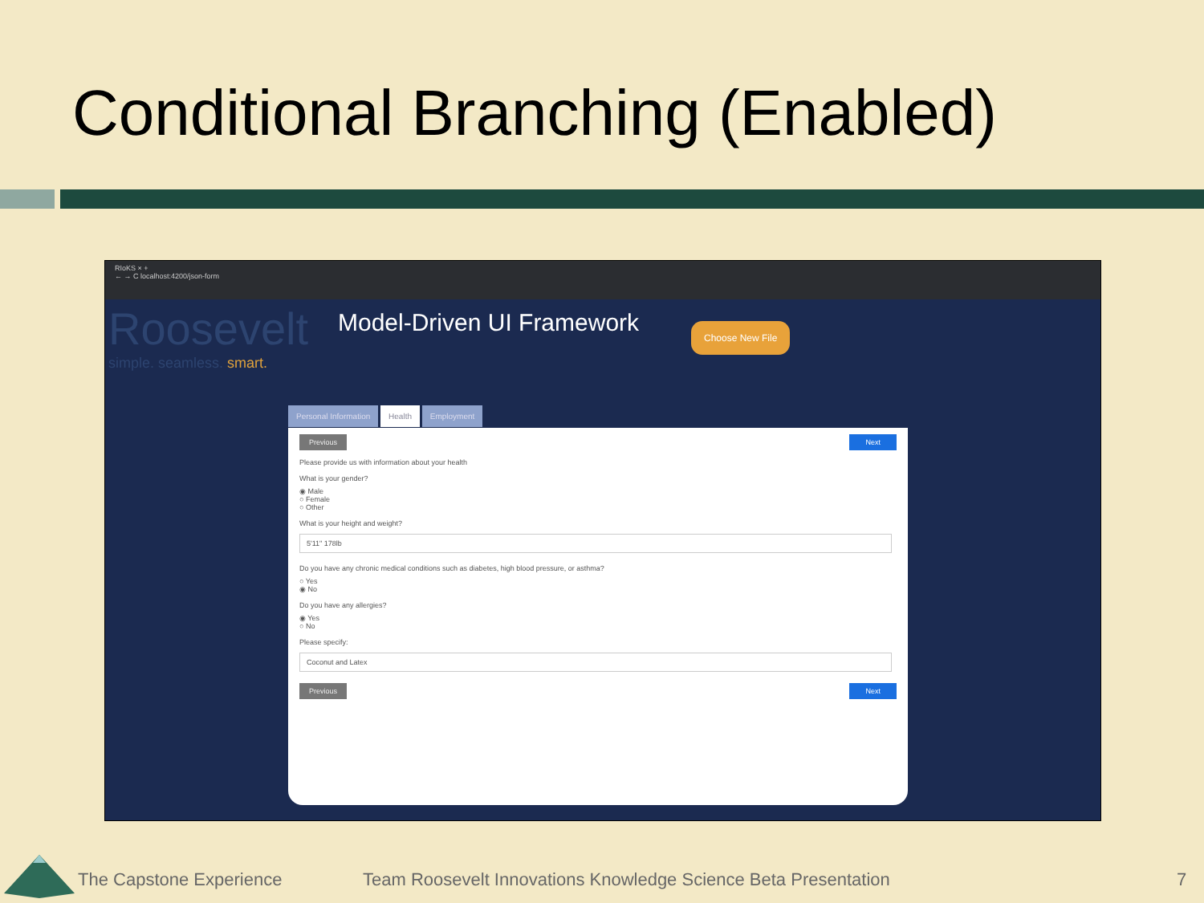Conditional Branching (Enabled)
RIoKS × +
← → C localhost:4200/json-form
Roosevelt
simple. seamless. smart.
Model-Driven UI Framework Choose New File
Personal Information Health Employment
Previous Next
Please provide us with information about your health
What is your gender?
◉ Male
○ Female
○ Other
What is your height and weight?
5'11" 178lb
Do you have any chronic medical conditions such as diabetes, high blood pressure, or asthma?
○ Yes
◉ No
Do you have any allergies?
◉ Yes
○ No
Please specify:
Coconut and Latex
Previous Next
The Capstone Experience
Team Roosevelt Innovations Knowledge Science Beta Presentation
7